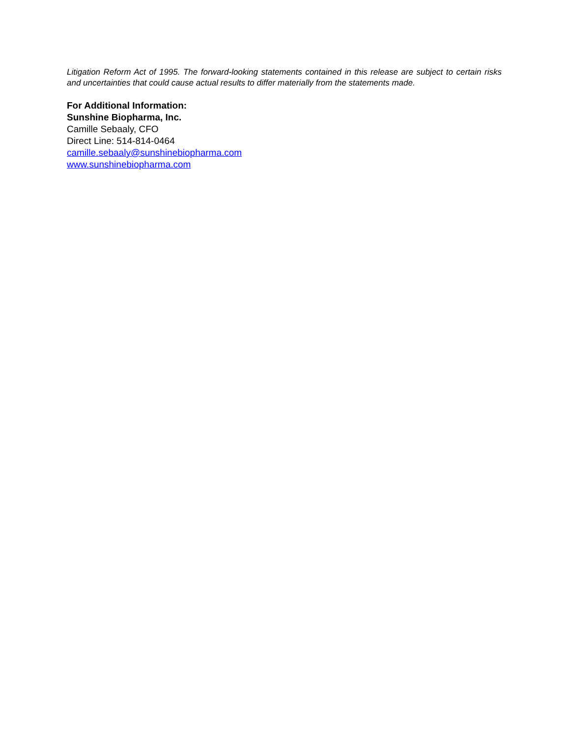Litigation Reform Act of 1995. The forward-looking statements contained in this release are subject to certain risks and uncertainties that could cause actual results to differ materially from the statements made.
For Additional Information:
Sunshine Biopharma, Inc.
Camille Sebaaly, CFO
Direct Line: 514-814-0464
camille.sebaaly@sunshinebiopharma.com
www.sunshinebiopharma.com